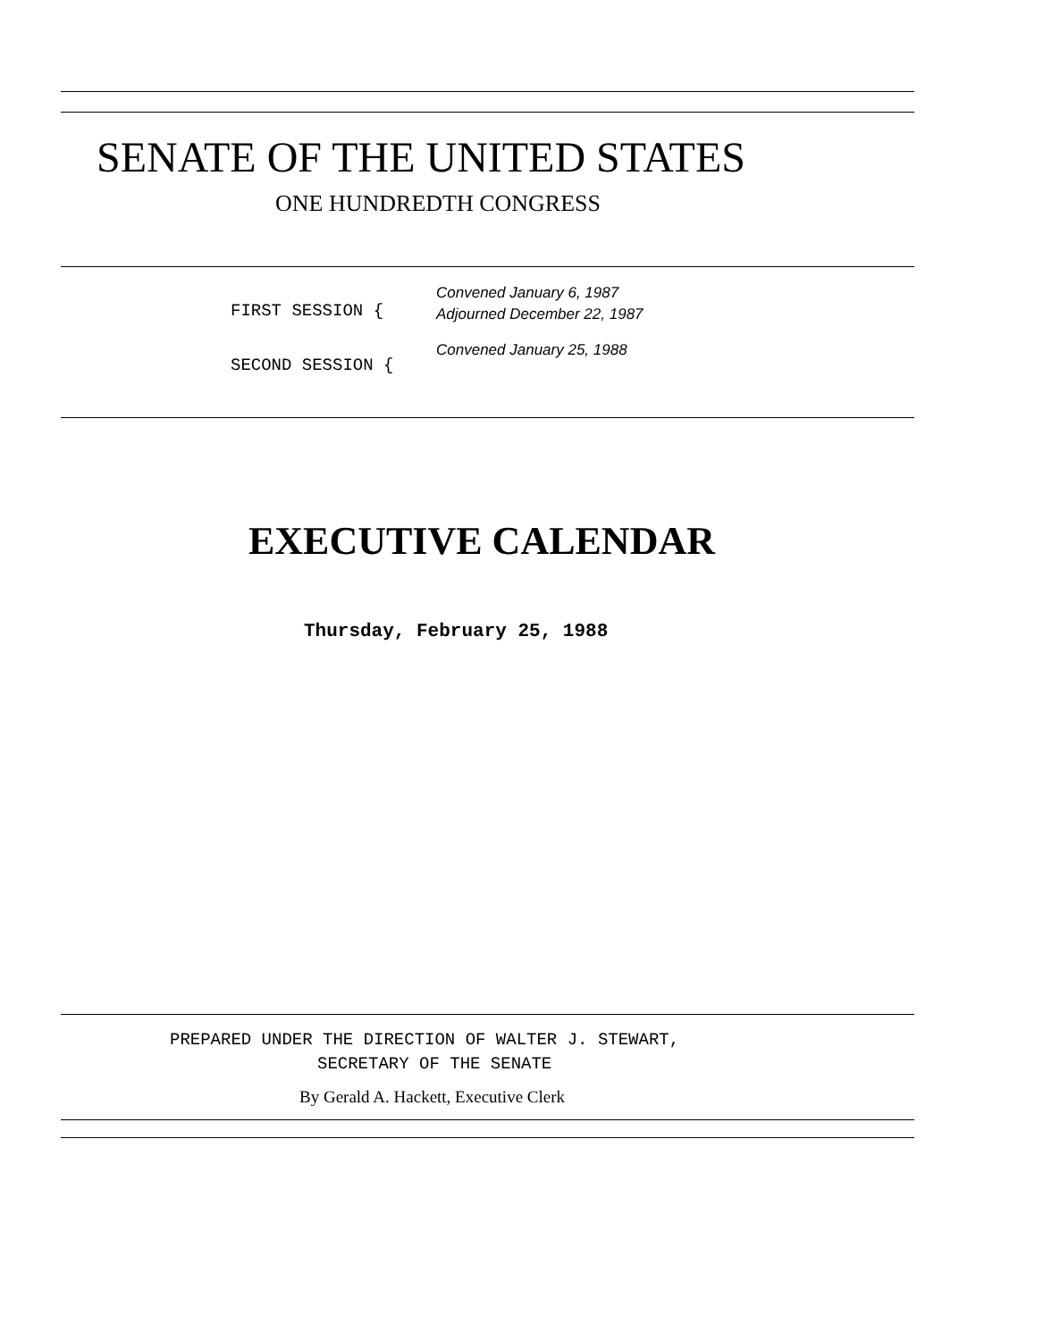SENATE OF THE UNITED STATES
ONE HUNDREDTH CONGRESS
Convened January 6, 1987
FIRST SESSION { Adjourned December 22, 1987
Convened January 25, 1988
SECOND SESSION {
EXECUTIVE CALENDAR
Thursday, February 25, 1988
PREPARED UNDER THE DIRECTION OF WALTER J. STEWART,
SECRETARY OF THE SENATE
By Gerald A. Hackett, Executive Clerk